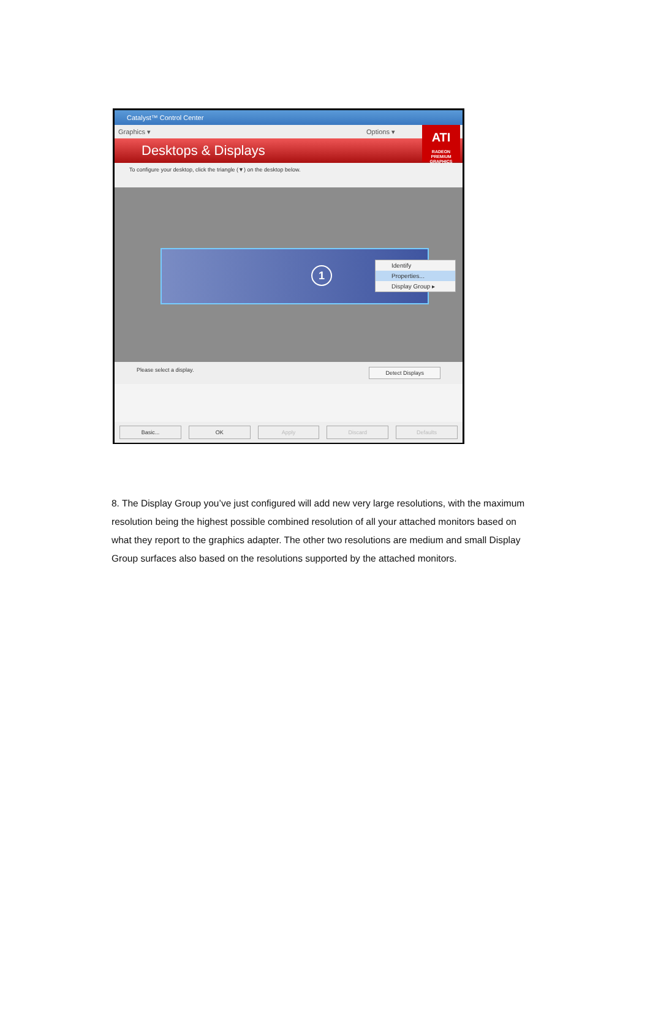Catalyst™ Control Center
Graphics ▾ Options ▾
Desktops & Displays
ATI
RADEON
PREMIUM GRAPHICS
To configure your desktop, click the triangle (▼) on the desktop below.
1
Identify
Properties...
Display Group ▸
Please select a display. Detect Displays
Basic... OK Apply Discard Defaults
8. The Display Group you’ve just configured will add new very large resolutions, with the maximum resolution being the highest possible combined resolution of all your attached monitors based on what they report to the graphics adapter. The other two resolutions are medium and small Display Group surfaces also based on the resolutions supported by the attached monitors.